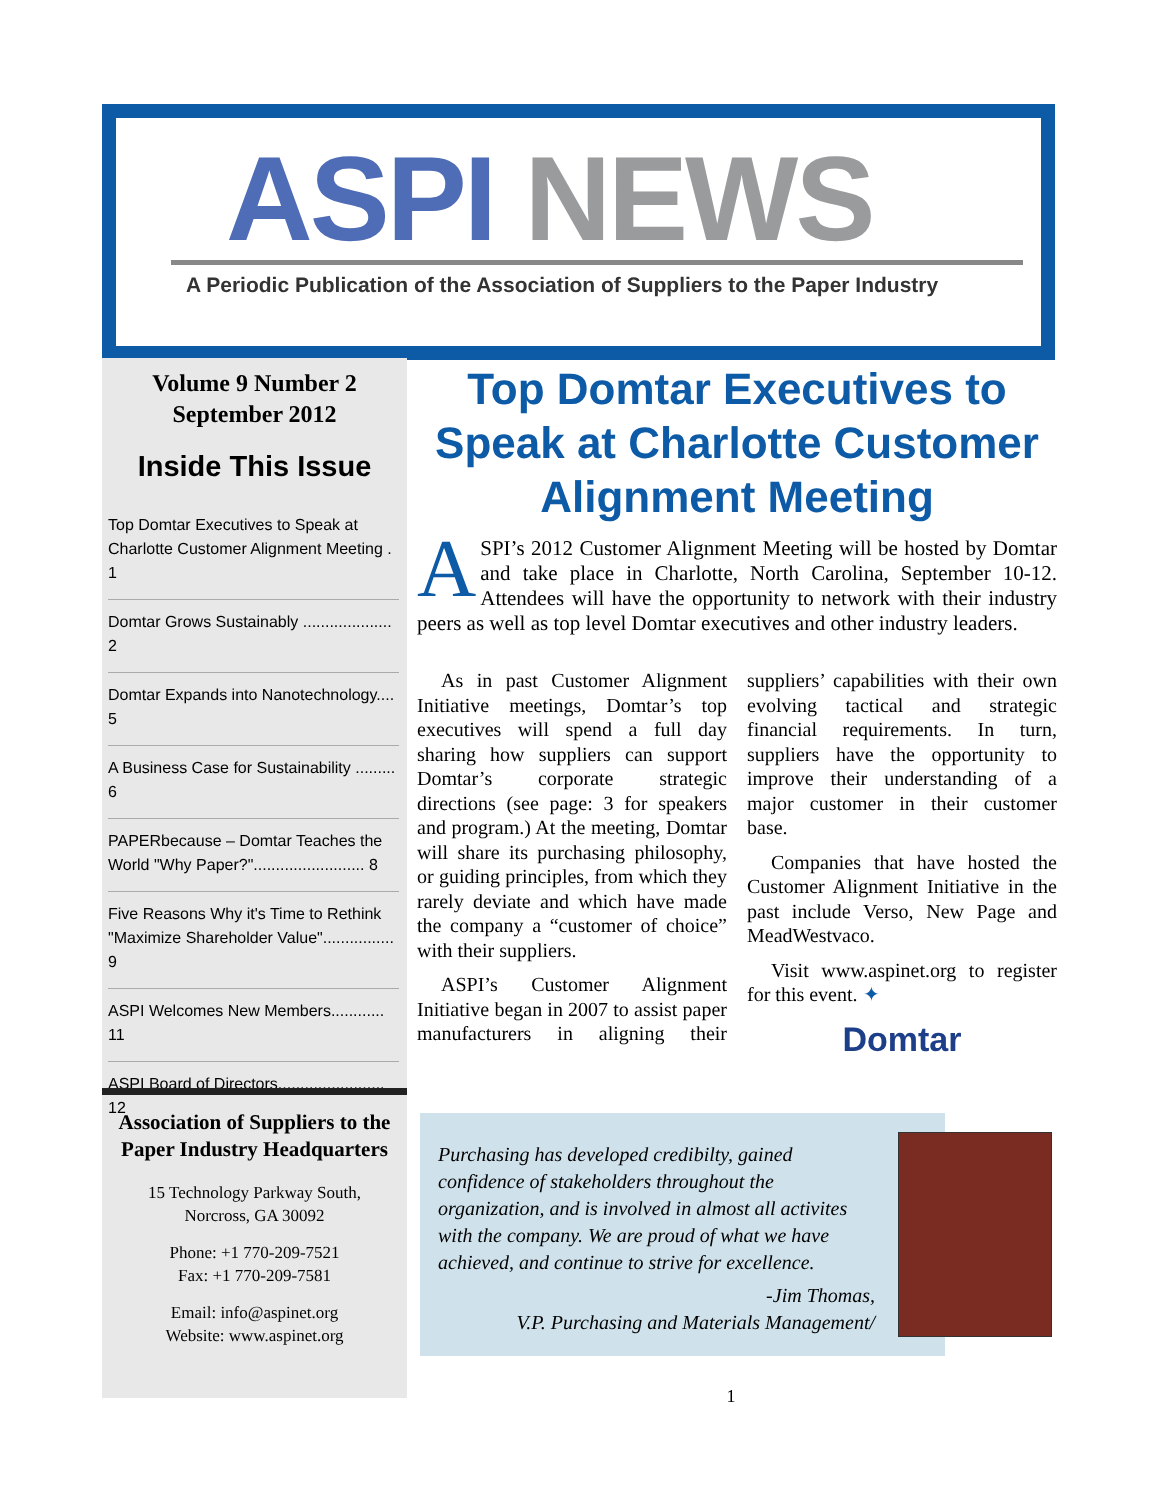ASPI NEWS
A Periodic Publication of the Association of Suppliers to the Paper Industry
Volume 9 Number 2
September 2012
Inside This Issue
Top Domtar Executives to Speak at Charlotte Customer Alignment Meeting . 1
Domtar Grows Sustainably .................... 2
Domtar Expands into Nanotechnology.... 5
A Business Case for Sustainability ......... 6
PAPERbecause – Domtar Teaches the World "Why Paper?"......................... 8
Five Reasons Why it's Time to Rethink "Maximize Shareholder Value"................ 9
ASPI Welcomes New Members............ 11
ASPI Board of Directors........................ 12
Association of Suppliers to the Paper Industry Headquarters
15 Technology Parkway South,
Norcross, GA 30092
Phone: +1 770-209-7521
Fax: +1 770-209-7581
Email: info@aspinet.org
Website: www.aspinet.org
Top Domtar Executives to Speak at Charlotte Customer Alignment Meeting
ASPI’s 2012 Customer Alignment Meeting will be hosted by Domtar and take place in Charlotte, North Carolina, September 10-12. Attendees will have the opportunity to network with their industry peers as well as top level Domtar executives and other industry leaders.
As in past Customer Alignment Initiative meetings, Domtar’s top executives will spend a full day sharing how suppliers can support Domtar’s corporate strategic directions (see page: 3 for speakers and program.) At the meeting, Domtar will share its purchasing philosophy, or guiding principles, from which they rarely deviate and which have made the company a “customer of choice” with their suppliers.
ASPI’s Customer Alignment Initiative began in 2007 to assist paper manufacturers in aligning their suppliers’ capabilities with their own evolving tactical and strategic financial requirements. In turn, suppliers have the opportunity to improve their understanding of a major customer in their customer base.
Companies that have hosted the Customer Alignment Initiative in the past include Verso, New Page and MeadWestvaco.
Visit www.aspinet.org to register for this event. ✦
Domtar
Purchasing has developed credibilty, gained confidence of stakeholders throughout the organization, and is involved in almost all activites with the company. We are proud of what we have achieved, and continue to strive for excellence.
-Jim Thomas,
V.P. Purchasing and Materials Management/
1